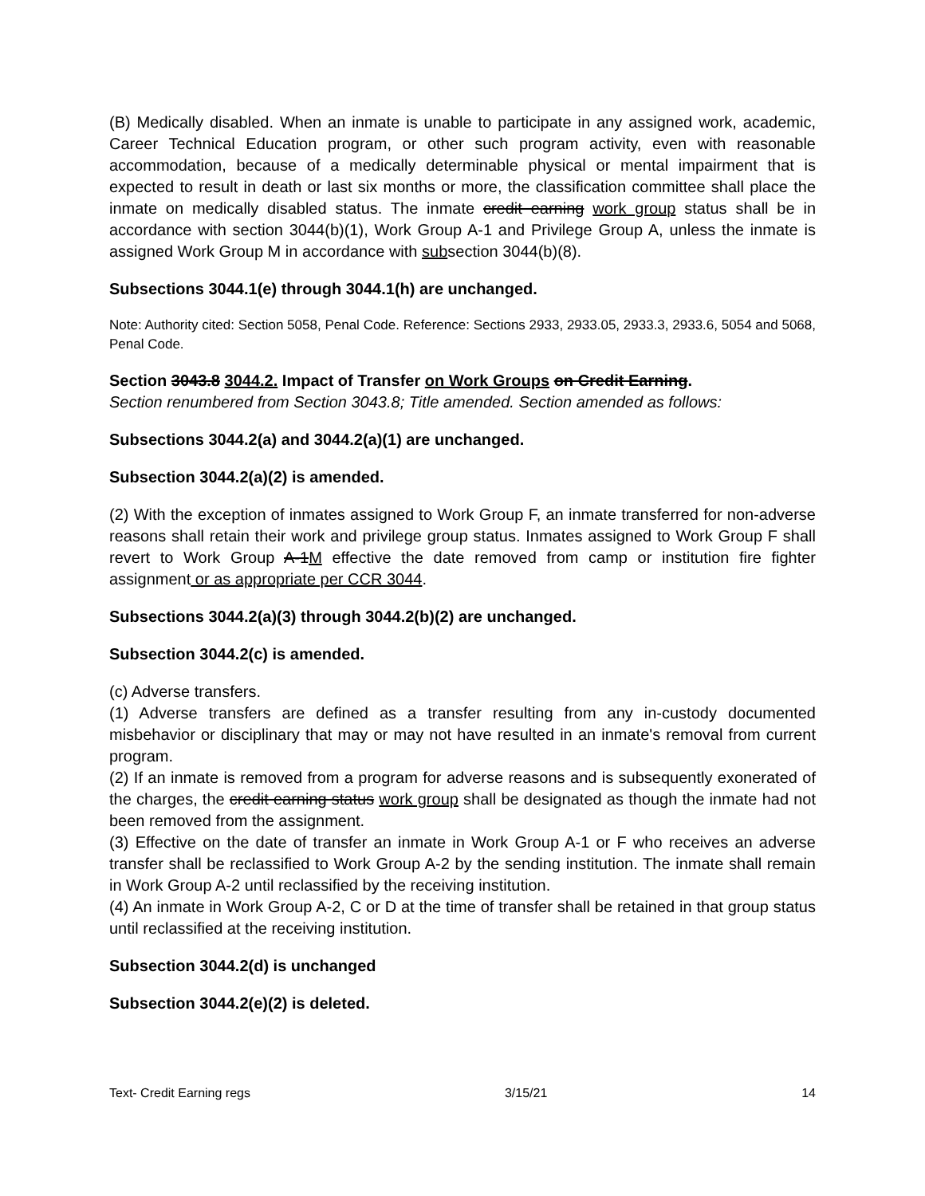(B) Medically disabled. When an inmate is unable to participate in any assigned work, academic, Career Technical Education program, or other such program activity, even with reasonable accommodation, because of a medically determinable physical or mental impairment that is expected to result in death or last six months or more, the classification committee shall place the inmate on medically disabled status. The inmate credit earning work group status shall be in accordance with section 3044(b)(1), Work Group A-1 and Privilege Group A, unless the inmate is assigned Work Group M in accordance with subsection 3044(b)(8).
Subsections 3044.1(e) through 3044.1(h) are unchanged.
Note: Authority cited: Section 5058, Penal Code. Reference: Sections 2933, 2933.05, 2933.3, 2933.6, 5054 and 5068, Penal Code.
Section 3043.8 3044.2. Impact of Transfer on Work Groups on Credit Earning.
Section renumbered from Section 3043.8; Title amended. Section amended as follows:
Subsections 3044.2(a) and 3044.2(a)(1) are unchanged.
Subsection 3044.2(a)(2) is amended.
(2) With the exception of inmates assigned to Work Group F, an inmate transferred for non-adverse reasons shall retain their work and privilege group status. Inmates assigned to Work Group F shall revert to Work Group A-1M effective the date removed from camp or institution fire fighter assignment or as appropriate per CCR 3044.
Subsections 3044.2(a)(3) through 3044.2(b)(2) are unchanged.
Subsection 3044.2(c) is amended.
(c) Adverse transfers.
(1) Adverse transfers are defined as a transfer resulting from any in-custody documented misbehavior or disciplinary that may or may not have resulted in an inmate's removal from current program.
(2) If an inmate is removed from a program for adverse reasons and is subsequently exonerated of the charges, the credit earning status work group shall be designated as though the inmate had not been removed from the assignment.
(3) Effective on the date of transfer an inmate in Work Group A-1 or F who receives an adverse transfer shall be reclassified to Work Group A-2 by the sending institution. The inmate shall remain in Work Group A-2 until reclassified by the receiving institution.
(4) An inmate in Work Group A-2, C or D at the time of transfer shall be retained in that group status until reclassified at the receiving institution.
Subsection 3044.2(d) is unchanged
Subsection 3044.2(e)(2) is deleted.
Text- Credit Earning regs 3/15/21 14